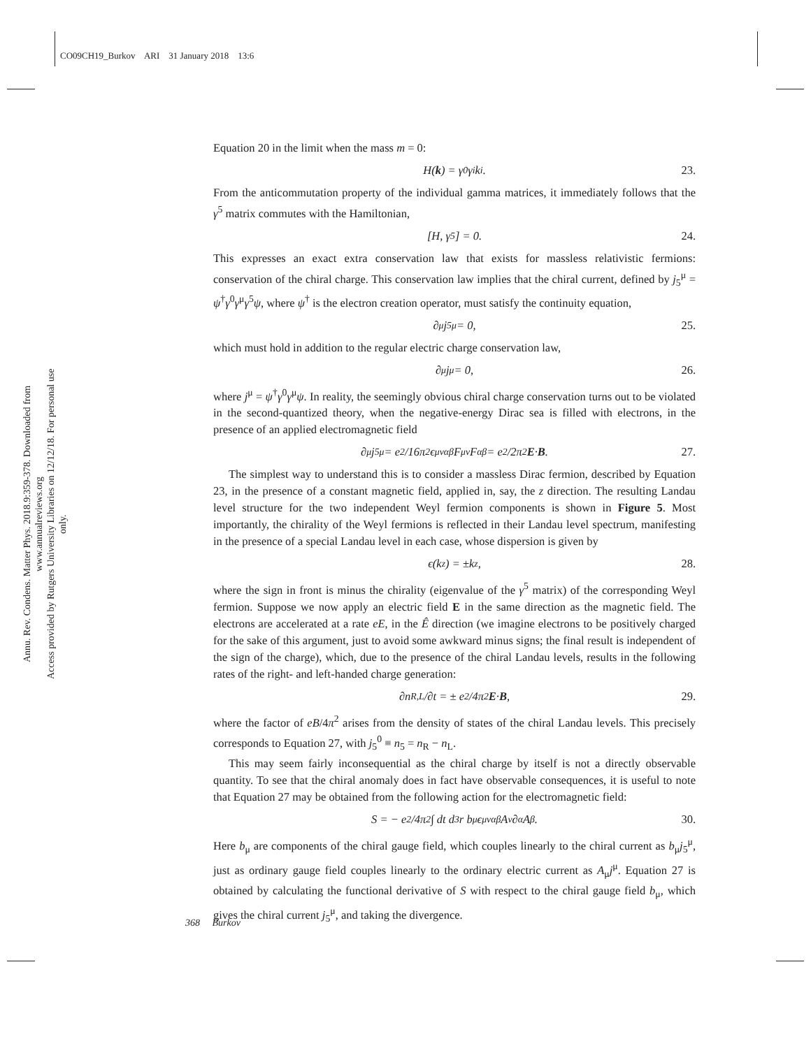CO09CH19_Burkov ARI 31 January 2018 13:6
Annu. Rev. Condens. Matter Phys. 2018.9:359-378. Downloaded from www.annualreviews.org
Access provided by Rutgers University Libraries on 12/12/18. For personal use only.
Equation 20 in the limit when the mass m = 0:
H(k) = γ<sup>0</sup>γ<sup>i</sup>k<sub>i</sub>. 23.
From the anticommutation property of the individual gamma matrices, it immediately follows that the γ<sup>5</sup> matrix commutes with the Hamiltonian,
[H, γ<sup>5</sup>] = 0. 24.
This expresses an exact extra conservation law that exists for massless relativistic fermions: conservation of the chiral charge. This conservation law implies that the chiral current, defined by j<sub>5</sub><sup>μ</sup> = ψ<sup>†</sup>γ<sup>0</sup>γ<sup>μ</sup>γ<sup>5</sup>ψ, where ψ<sup>†</sup> is the electron creation operator, must satisfy the continuity equation,
∂<sub>μ</sub>j<sub>5</sub><sup>μ</sup> = 0, 25.
which must hold in addition to the regular electric charge conservation law,
∂<sub>μ</sub>j<sup>μ</sup> = 0, 26.
where j<sup>μ</sup> = ψ<sup>†</sup>γ<sup>0</sup>γ<sup>μ</sup>ψ. In reality, the seemingly obvious chiral charge conservation turns out to be violated in the second-quantized theory, when the negative-energy Dirac sea is filled with electrons, in the presence of an applied electromagnetic field
∂<sub>μ</sub>j<sub>5</sub><sup>μ</sup> = e<sup>2</sup>/16π<sup>2</sup> ϵ<sup>μναβ</sup>F<sub>μν</sub>F<sub>αβ</sub> = e<sup>2</sup>/2π<sup>2</sup> E · B. 27.
The simplest way to understand this is to consider a massless Dirac fermion, described by Equation 23, in the presence of a constant magnetic field, applied in, say, the z direction. The resulting Landau level structure for the two independent Weyl fermion components is shown in Figure 5. Most importantly, the chirality of the Weyl fermions is reflected in their Landau level spectrum, manifesting in the presence of a special Landau level in each case, whose dispersion is given by
ϵ(k<sub>z</sub>) = ±k<sub>z</sub>, 28.
where the sign in front is minus the chirality (eigenvalue of the γ<sup>5</sup> matrix) of the corresponding Weyl fermion. Suppose we now apply an electric field E in the same direction as the magnetic field. The electrons are accelerated at a rate eE, in the Ê direction (we imagine electrons to be positively charged for the sake of this argument, just to avoid some awkward minus signs; the final result is independent of the sign of the charge), which, due to the presence of the chiral Landau levels, results in the following rates of the right- and left-handed charge generation:
∂n<sub>R,L</sub>/∂t = ± e<sup>2</sup>/4π<sup>2</sup> E · B, 29.
where the factor of eB/4π<sup>2</sup> arises from the density of states of the chiral Landau levels. This precisely corresponds to Equation 27, with j<sub>5</sub><sup>0</sup> ≡ n<sub>5</sub> = n<sub>R</sub> − n<sub>L</sub>.
This may seem fairly inconsequential as the chiral charge by itself is not a directly observable quantity. To see that the chiral anomaly does in fact have observable consequences, it is useful to note that Equation 27 may be obtained from the following action for the electromagnetic field:
S = − e<sup>2</sup>/4π<sup>2</sup> ∫ dt d<sup>3</sup>r b<sub>μ</sub>ϵ<sup>μναβ</sup>A<sub>ν</sub>∂<sub>α</sub>A<sub>β</sub>. 30.
Here b<sub>μ</sub> are components of the chiral gauge field, which couples linearly to the chiral current as b<sub>μ</sub>j<sub>5</sub><sup>μ</sup>, just as ordinary gauge field couples linearly to the ordinary electric current as A<sub>μ</sub>j<sup>μ</sup>. Equation 27 is obtained by calculating the functional derivative of S with respect to the chiral gauge field b<sub>μ</sub>, which gives the chiral current j<sub>5</sub><sup>μ</sup>, and taking the divergence.
368 Burkov